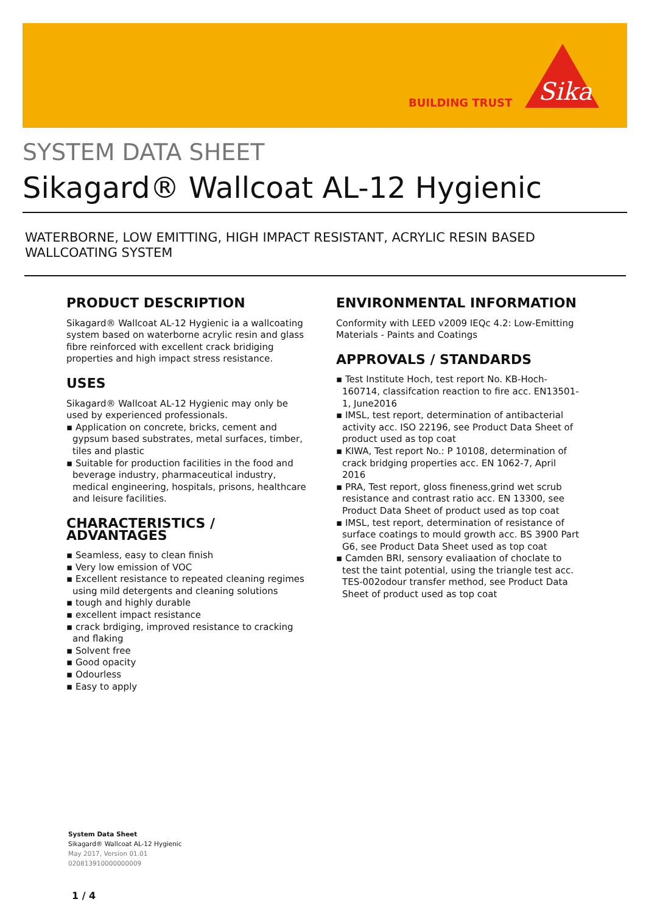BUILDING TRUST
Sika
SYSTEM DATA SHEET
Sikagard® Wallcoat AL-12 Hygienic
WATERBORNE, LOW EMITTING, HIGH IMPACT RESISTANT, ACRYLIC RESIN BASED WALLCOATING SYSTEM
PRODUCT DESCRIPTION
Sikagard® Wallcoat AL-12 Hygienic ia a wallcoating system based on waterborne acrylic resin and glass fibre reinforced with excellent crack bridiging properties and high impact stress resistance.
USES
Sikagard® Wallcoat AL-12 Hygienic may only be used by experienced professionals.
▪ Application on concrete, bricks, cement and gypsum based substrates, metal surfaces, timber, tiles and plastic
▪ Suitable for production facilities in the food and beverage industry, pharmaceutical industry, medical engineering, hospitals, prisons, healthcare and leisure facilities.
CHARACTERISTICS / ADVANTAGES
▪ Seamless, easy to clean finish
▪ Very low emission of VOC
▪ Excellent resistance to repeated cleaning regimes using mild detergents and cleaning solutions
▪ tough and highly durable
▪ excellent impact resistance
▪ crack brdiging, improved resistance to cracking and flaking
▪ Solvent free
▪ Good opacity
▪ Odourless
▪ Easy to apply
ENVIRONMENTAL INFORMATION
Conformity with LEED v2009 IEQc 4.2: Low-Emitting Materials - Paints and Coatings
APPROVALS / STANDARDS
▪ Test Institute Hoch, test report No. KB-Hoch-160714, classifcation reaction to fire acc. EN13501-1, June2016
▪ IMSL, test report, determination of antibacterial activity acc. ISO 22196, see Product Data Sheet of product used as top coat
▪ KIWA, Test report No.: P 10108, determination of crack bridging properties acc. EN 1062-7, April 2016
▪ PRA, Test report, gloss fineness,grind wet scrub resistance and contrast ratio acc. EN 13300, see Product Data Sheet of product used as top coat
▪ IMSL, test report, determination of resistance of surface coatings to mould growth acc. BS 3900 Part G6, see Product Data Sheet used as top coat
▪ Camden BRI, sensory evaliaation of choclate to test the taint potential, using the triangle test acc. TES-002odour transfer method, see Product Data Sheet of product used as top coat
System Data Sheet
Sikagard® Wallcoat AL-12 Hygienic
May 2017, Version 01.01
020813910000000009
1 / 4